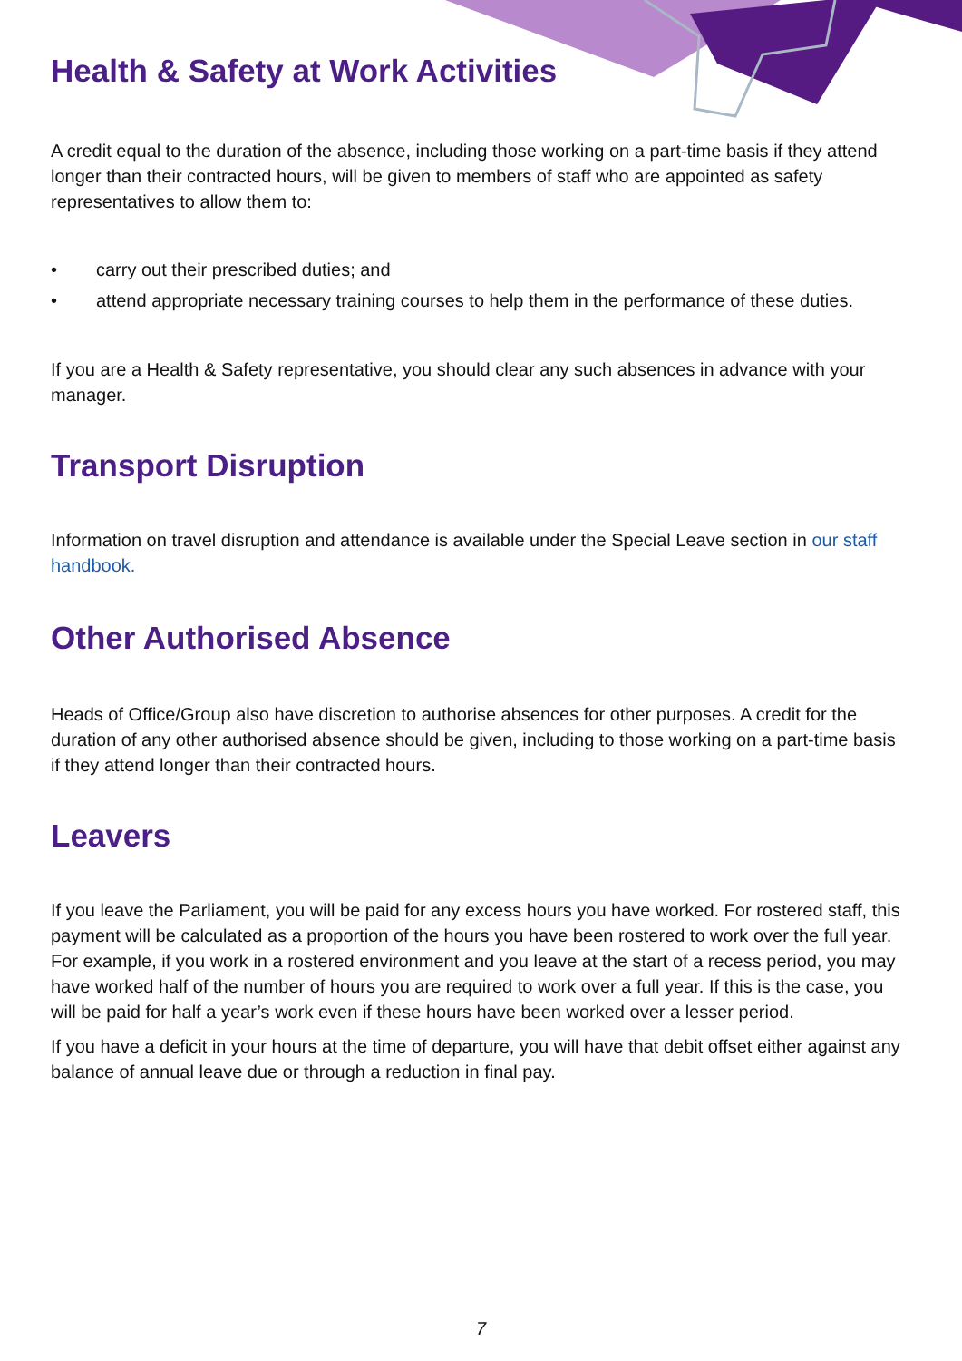Health & Safety at Work Activities
A credit equal to the duration of the absence, including those working on a part-time basis if they attend longer than their contracted hours, will be given to members of staff who are appointed as safety representatives to allow them to:
• carry out their prescribed duties; and
• attend appropriate necessary training courses to help them in the performance of these duties.
If you are a Health & Safety representative, you should clear any such absences in advance with your manager.
Transport Disruption
Information on travel disruption and attendance is available under the Special Leave section in our staff handbook.
Other Authorised Absence
Heads of Office/Group also have discretion to authorise absences for other purposes. A credit for the duration of any other authorised absence should be given, including to those working on a part-time basis if they attend longer than their contracted hours.
Leavers
If you leave the Parliament, you will be paid for any excess hours you have worked. For rostered staff, this payment will be calculated as a proportion of the hours you have been rostered to work over the full year. For example, if you work in a rostered environment and you leave at the start of a recess period, you may have worked half of the number of hours you are required to work over a full year. If this is the case, you will be paid for half a year’s work even if these hours have been worked over a lesser period.
If you have a deficit in your hours at the time of departure, you will have that debit offset either against any balance of annual leave due or through a reduction in final pay.
7